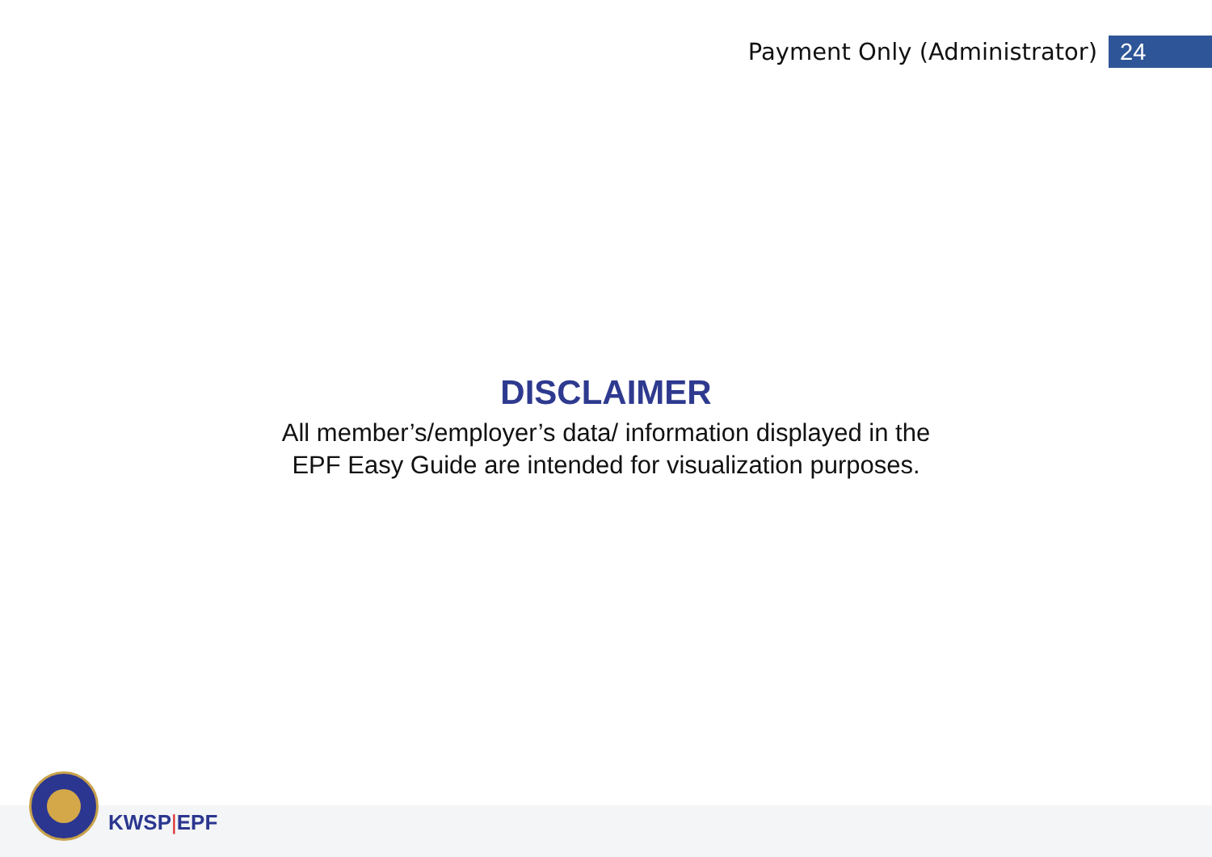Payment Only (Administrator) 24
DISCLAIMER
All member’s/employer’s data/ information displayed in the
EPF Easy Guide are intended for visualization purposes.
KWSP|EPF